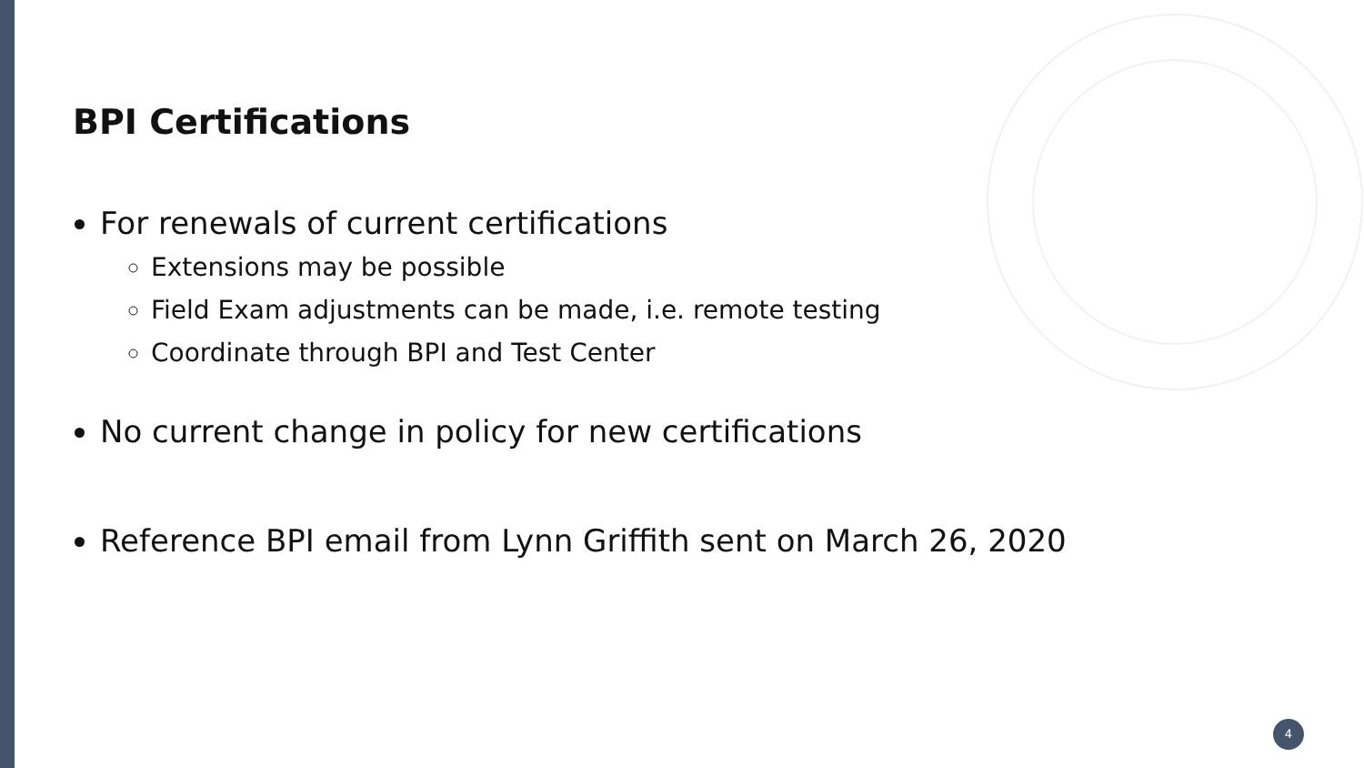BPI Certifications
For renewals of current certifications
Extensions may be possible
Field Exam adjustments can be made, i.e. remote testing
Coordinate through BPI and Test Center
No current change in policy for new certifications
Reference BPI email from Lynn Griffith sent on March 26, 2020
4